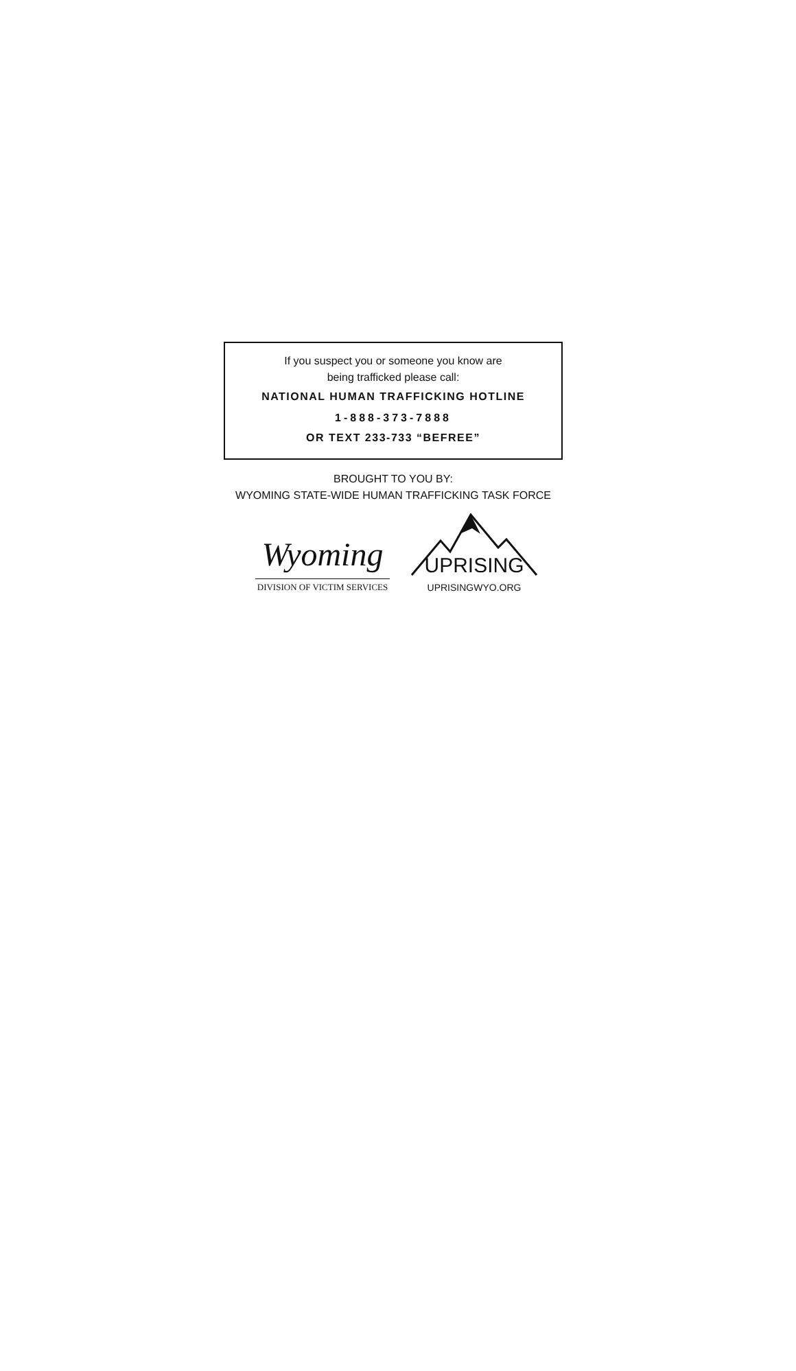If you suspect you or someone you know are
being trafficked please call:
NATIONAL HUMAN TRAFFICKING HOTLINE
1-888-373-7888
OR TEXT 233-733 “BEFREE”
BROUGHT TO YOU BY:
WYOMING STATE-WIDE HUMAN TRAFFICKING TASK FORCE
Wyoming
DIVISION OF VICTIM SERVICES
UPRISING
UPRISINGWYO.ORG